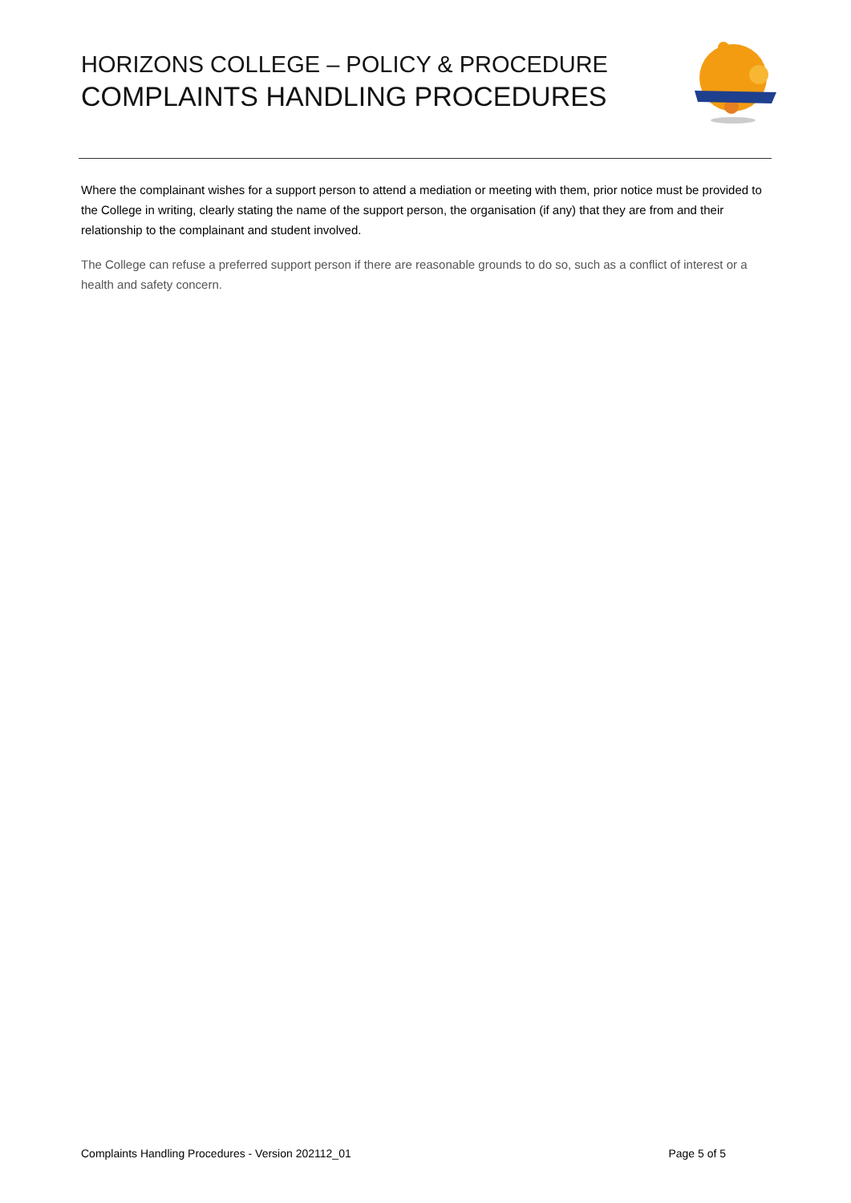HORIZONS COLLEGE – POLICY & PROCEDURE
COMPLAINTS HANDLING PROCEDURES
Where the complainant wishes for a support person to attend a mediation or meeting with them, prior notice must be provided to the College in writing, clearly stating the name of the support person, the organisation (if any) that they are from and their relationship to the complainant and student involved.
The College can refuse a preferred support person if there are reasonable grounds to do so, such as a conflict of interest or a health and safety concern.
Complaints Handling Procedures - Version 202112_01 Page 5 of 5